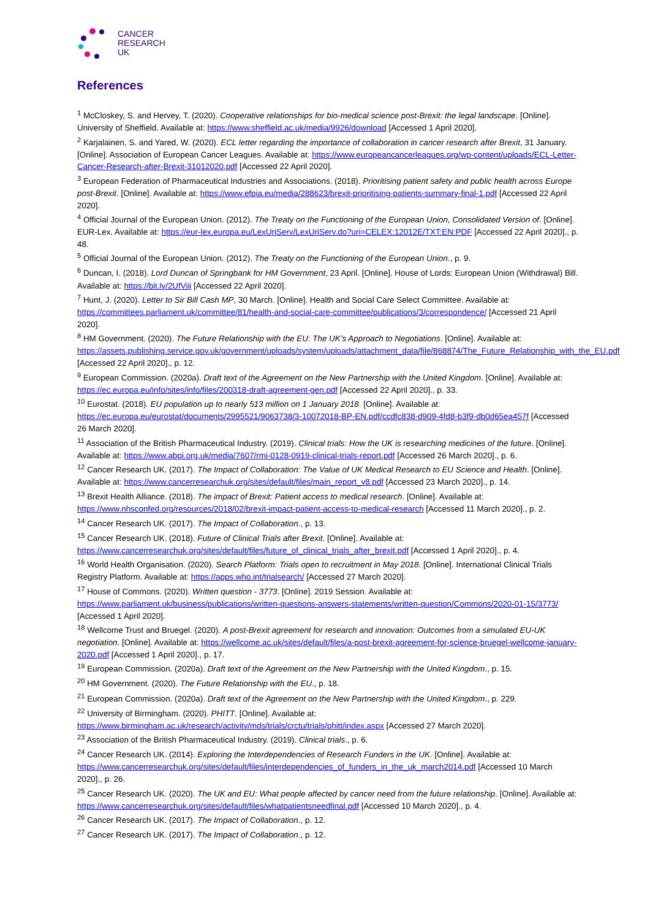CANCER
RESEARCH
UK
References
<sup>1</sup> McCloskey, S. and Hervey, T. (2020). Cooperative relationships for bio-medical science post-Brexit: the legal landscape. [Online]. University of Sheffield. Available at: https://www.sheffield.ac.uk/media/9926/download [Accessed 1 April 2020].
<sup>2</sup> Karjalainen, S. and Yared, W. (2020). ECL letter regarding the importance of collaboration in cancer research after Brexit, 31 January. [Online]. Association of European Cancer Leagues. Available at: https://www.europeancancerleagues.org/wp-content/uploads/ECL-Letter-Cancer-Research-after-Brexit-31012020.pdf [Accessed 22 April 2020].
<sup>3</sup> European Federation of Pharmaceutical Industries and Associations. (2018). Prioritising patient safety and public health across Europe post-Brexit. [Online]. Available at: https://www.efpia.eu/media/288623/brexit-prioritising-patients-summary-final-1.pdf [Accessed 22 April 2020].
<sup>4</sup> Official Journal of the European Union. (2012). The Treaty on the Functioning of the European Union, Consolidated Version of. [Online]. EUR-Lex. Available at: https://eur-lex.europa.eu/LexUriServ/LexUriServ.do?uri=CELEX:12012E/TXT:EN:PDF [Accessed 22 April 2020]., p. 48.
<sup>5</sup> Official Journal of the European Union. (2012). The Treaty on the Functioning of the European Union., p. 9.
<sup>6</sup> Duncan, I. (2018). Lord Duncan of Springbank for HM Government, 23 April. [Online]. House of Lords: European Union (Withdrawal) Bill. Available at: https://bit.ly/2UfViii [Accessed 22 April 2020].
<sup>7</sup> Hunt, J. (2020). Letter to Sir Bill Cash MP, 30 March. [Online]. Health and Social Care Select Committee. Available at: https://committees.parliament.uk/committee/81/health-and-social-care-committee/publications/3/correspondence/ [Accessed 21 April 2020].
<sup>8</sup> HM Government. (2020). The Future Relationship with the EU: The UK’s Approach to Negotiations. [Online]. Available at: https://assets.publishing.service.gov.uk/government/uploads/system/uploads/attachment_data/file/868874/The_Future_Relationship_with_the_EU.pdf [Accessed 22 April 2020]., p. 12.
<sup>9</sup> European Commission. (2020a). Draft text of the Agreement on the New Partnership with the United Kingdom. [Online]. Available at: https://ec.europa.eu/info/sites/info/files/200318-draft-agreement-gen.pdf [Accessed 22 April 2020]., p. 33.
<sup>10</sup> Eurostat. (2018). EU population up to nearly 513 million on 1 January 2018. [Online]. Available at: https://ec.europa.eu/eurostat/documents/2995521/9063738/3-10072018-BP-EN.pdf/ccdfc838-d909-4fd8-b3f9-db0d65ea457f [Accessed 26 March 2020].
<sup>11</sup> Association of the British Pharmaceutical Industry. (2019). Clinical trials: How the UK is researching medicines of the future. [Online]. Available at: https://www.abpi.org.uk/media/7607/rmi-0128-0919-clinical-trials-report.pdf [Accessed 26 March 2020]., p. 6.
<sup>12</sup> Cancer Research UK. (2017). The Impact of Collaboration: The Value of UK Medical Research to EU Science and Health. [Online]. Available at: https://www.cancerresearchuk.org/sites/default/files/main_report_v8.pdf [Accessed 23 March 2020]., p. 14.
<sup>13</sup> Brexit Health Alliance. (2018). The impact of Brexit: Patient access to medical research. [Online]. Available at: https://www.nhsconfed.org/resources/2018/02/brexit-impact-patient-access-to-medical-research [Accessed 11 March 2020]., p. 2.
<sup>14</sup> Cancer Research UK. (2017). The Impact of Collaboration., p. 13.
<sup>15</sup> Cancer Research UK. (2018). Future of Clinical Trials after Brexit. [Online]. Available at: https://www.cancerresearchuk.org/sites/default/files/future_of_clinical_trials_after_brexit.pdf [Accessed 1 April 2020]., p. 4.
<sup>16</sup> World Health Organisation. (2020). Search Platform: Trials open to recruitment in May 2018. [Online]. International Clinical Trials Registry Platform. Available at: https://apps.who.int/trialsearch/ [Accessed 27 March 2020].
<sup>17</sup> House of Commons. (2020). Written question - 3773. [Online]. 2019 Session. Available at: https://www.parliament.uk/business/publications/written-questions-answers-statements/written-question/Commons/2020-01-15/3773/ [Accessed 1 April 2020].
<sup>18</sup> Wellcome Trust and Bruegel. (2020). A post-Brexit agreement for research and innovation: Outcomes from a simulated EU-UK negotiation. [Online]. Available at: https://wellcome.ac.uk/sites/default/files/a-post-brexit-agreement-for-science-bruegel-wellcome-january-2020.pdf [Accessed 1 April 2020]., p. 17.
<sup>19</sup> European Commission. (2020a). Draft text of the Agreement on the New Partnership with the United Kingdom., p. 15.
<sup>20</sup> HM Government. (2020). The Future Relationship with the EU., p. 18.
<sup>21</sup> European Commission. (2020a). Draft text of the Agreement on the New Partnership with the United Kingdom., p. 229.
<sup>22</sup> University of Birmingham. (2020). PHITT. [Online]. Available at: https://www.birmingham.ac.uk/research/activity/mds/trials/crctu/trials/phitt/index.aspx [Accessed 27 March 2020].
<sup>23</sup> Association of the British Pharmaceutical Industry. (2019). Clinical trials., p. 6.
<sup>24</sup> Cancer Research UK. (2014). Exploring the Interdependencies of Research Funders in the UK. [Online]. Available at: https://www.cancerresearchuk.org/sites/default/files/interdependencies_of_funders_in_the_uk_march2014.pdf [Accessed 10 March 2020]., p. 26.
<sup>25</sup> Cancer Research UK. (2020). The UK and EU: What people affected by cancer need from the future relationship. [Online]. Available at: https://www.cancerresearchuk.org/sites/default/files/whatpatientsneedfinal.pdf [Accessed 10 March 2020]., p. 4.
<sup>26</sup> Cancer Research UK. (2017). The Impact of Collaboration., p. 12.
<sup>27</sup> Cancer Research UK. (2017). The Impact of Collaboration., p. 12.